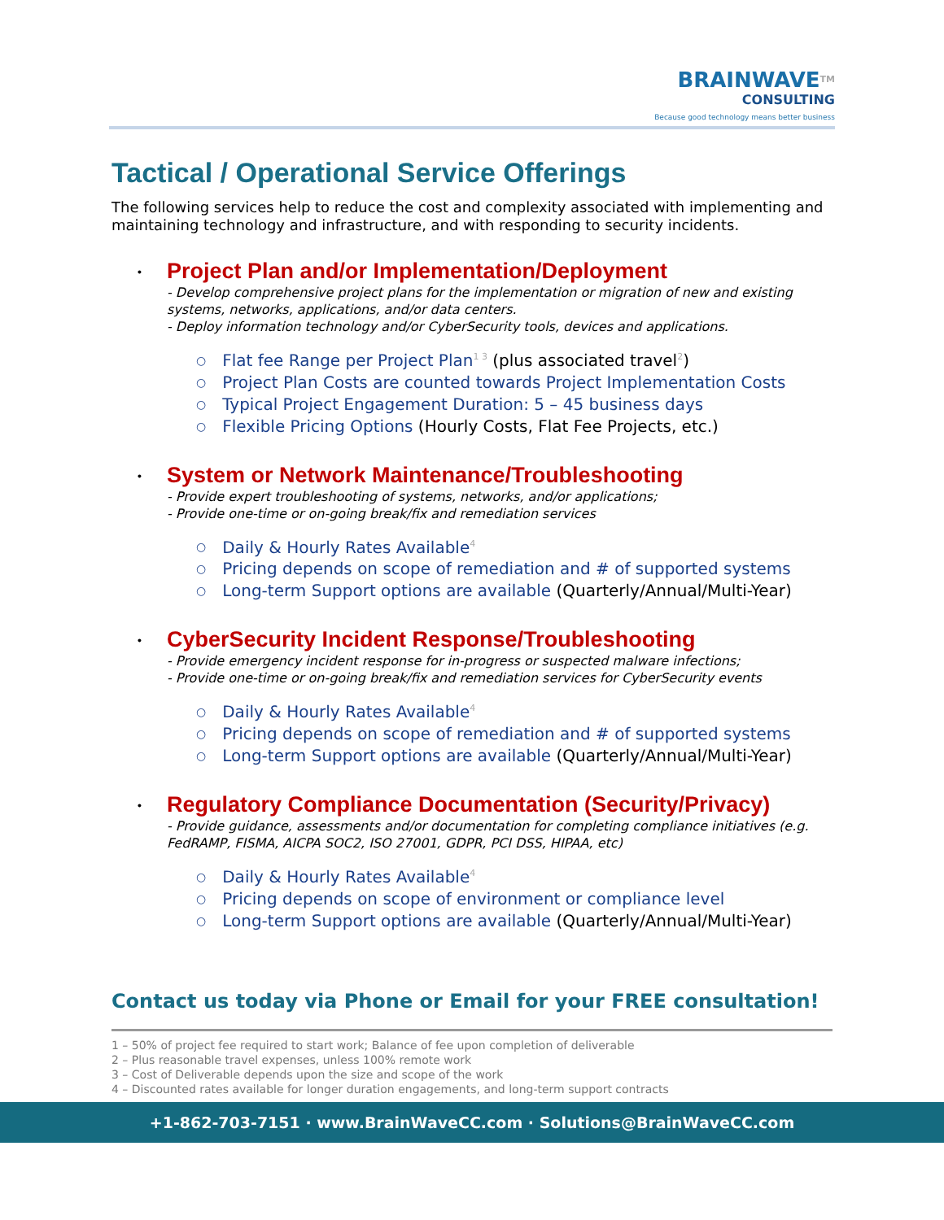BRAINWAVE<sup>TM</sup>
CONSULTING
Because good technology means better business
Tactical / Operational Service Offerings
The following services help to reduce the cost and complexity associated with implementing and maintaining technology and infrastructure, and with responding to security incidents.
• Project Plan and/or Implementation/Deployment
- Develop comprehensive project plans for the implementation or migration of new and existing systems, networks, applications, and/or data centers.
- Deploy information technology and/or CyberSecurity tools, devices and applications.
Flat fee Range per Project Plan<sup>1 3</sup> (plus associated travel<sup>2</sup>)
Project Plan Costs are counted towards Project Implementation Costs
Typical Project Engagement Duration: 5 – 45 business days
Flexible Pricing Options (Hourly Costs, Flat Fee Projects, etc.)
• System or Network Maintenance/Troubleshooting
- Provide expert troubleshooting of systems, networks, and/or applications;
- Provide one-time or on-going break/fix and remediation services
Daily & Hourly Rates Available<sup>4</sup>
Pricing depends on scope of remediation and # of supported systems
Long-term Support options are available (Quarterly/Annual/Multi-Year)
• CyberSecurity Incident Response/Troubleshooting
- Provide emergency incident response for in-progress or suspected malware infections;
- Provide one-time or on-going break/fix and remediation services for CyberSecurity events
Daily & Hourly Rates Available<sup>4</sup>
Pricing depends on scope of remediation and # of supported systems
Long-term Support options are available (Quarterly/Annual/Multi-Year)
• Regulatory Compliance Documentation (Security/Privacy)
- Provide guidance, assessments and/or documentation for completing compliance initiatives (e.g. FedRAMP, FISMA, AICPA SOC2, ISO 27001, GDPR, PCI DSS, HIPAA, etc)
Daily & Hourly Rates Available<sup>4</sup>
Pricing depends on scope of environment or compliance level
Long-term Support options are available (Quarterly/Annual/Multi-Year)
Contact us today via Phone or Email for your FREE consultation!
1 – 50% of project fee required to start work; Balance of fee upon completion of deliverable
2 – Plus reasonable travel expenses, unless 100% remote work
3 – Cost of Deliverable depends upon the size and scope of the work
4 – Discounted rates available for longer duration engagements, and long-term support contracts
+1-862-703-7151 · www.BrainWaveCC.com · Solutions@BrainWaveCC.com